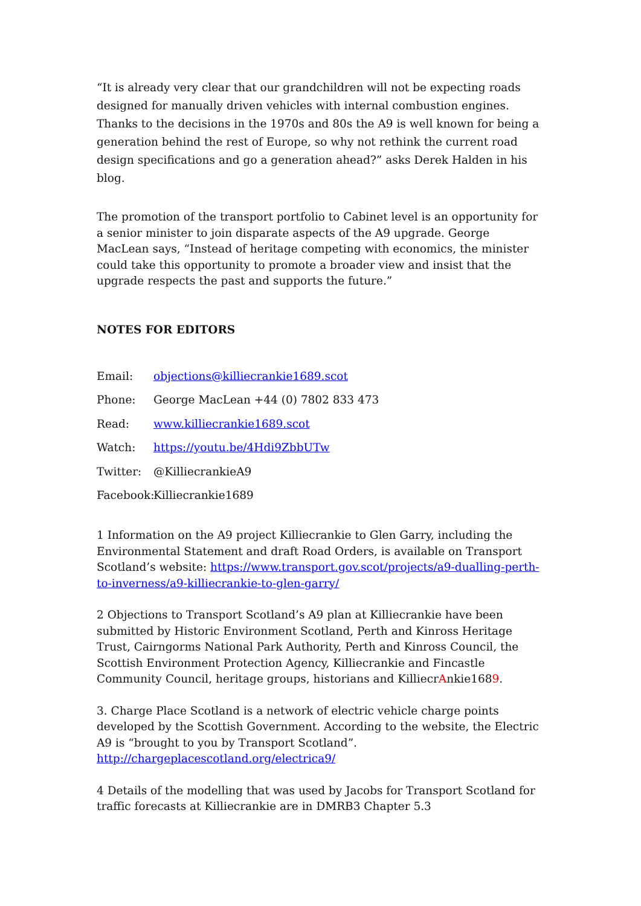“It is already very clear that our grandchildren will not be expecting roads designed for manually driven vehicles with internal combustion engines. Thanks to the decisions in the 1970s and 80s the A9 is well known for being a generation behind the rest of Europe, so why not rethink the current road design specifications and go a generation ahead?” asks Derek Halden in his blog.
The promotion of the transport portfolio to Cabinet level is an opportunity for a senior minister to join disparate aspects of the A9 upgrade. George MacLean says, “Instead of heritage competing with economics, the minister could take this opportunity to promote a broader view and insist that the upgrade respects the past and supports the future.”
NOTES FOR EDITORS
Email: objections@killiecrankie1689.scot
Phone: George MacLean +44 (0) 7802 833 473
Read: www.killiecrankie1689.scot
Watch: https://youtu.be/4Hdi9ZbbUTw
Twitter: @KilliecrankieA9
Facebook: Killiecrankie1689
1 Information on the A9 project Killiecrankie to Glen Garry, including the Environmental Statement and draft Road Orders, is available on Transport Scotland’s website: https://www.transport.gov.scot/projects/a9-dualling-perth-to-inverness/a9-killiecrankie-to-glen-garry/
2 Objections to Transport Scotland’s A9 plan at Killiecrankie have been submitted by Historic Environment Scotland, Perth and Kinross Heritage Trust, Cairngorms National Park Authority, Perth and Kinross Council, the Scottish Environment Protection Agency, Killiecrankie and Fincastle Community Council, heritage groups, historians and KilliecrAnkie1689.
3. Charge Place Scotland is a network of electric vehicle charge points developed by the Scottish Government. According to the website, the Electric A9 is “brought to you by Transport Scotland”. http://chargeplacescotland.org/electrica9/
4 Details of the modelling that was used by Jacobs for Transport Scotland for traffic forecasts at Killiecrankie are in DMRB3 Chapter 5.3